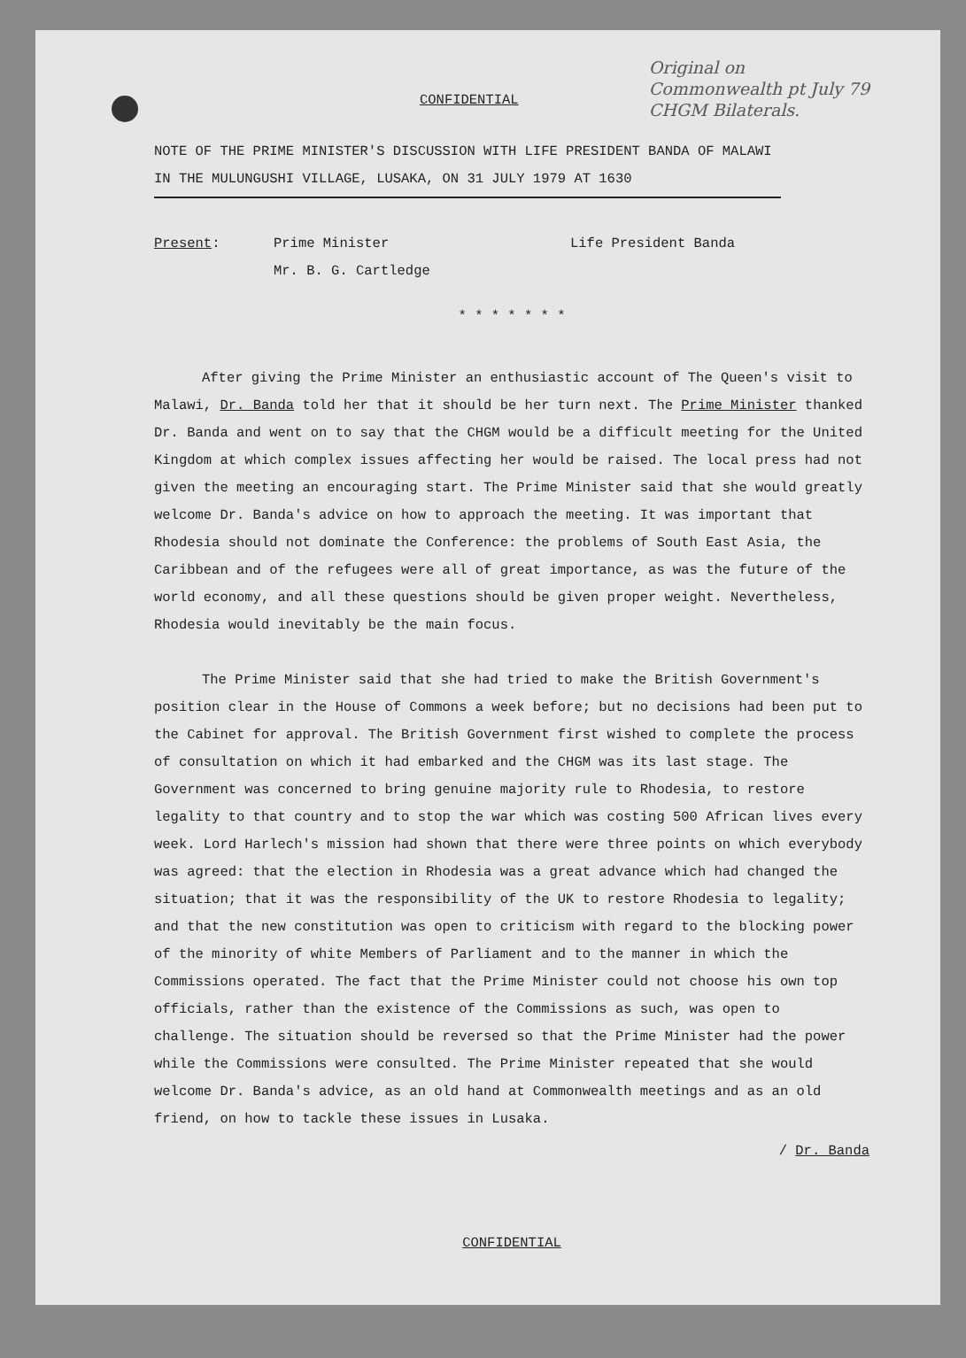CONFIDENTIAL
Original on
Commonwealth pt July 79
CHGM Bilaterals.
NOTE OF THE PRIME MINISTER'S DISCUSSION WITH LIFE PRESIDENT BANDA OF MALAWI IN THE MULUNGUSHI VILLAGE, LUSAKA, ON 31 JULY 1979 AT 1630
Present: Prime Minister
Mr. B. G. Cartledge
Life President Banda
* * * * * * *
After giving the Prime Minister an enthusiastic account of The Queen's visit to Malawi, Dr. Banda told her that it should be her turn next. The Prime Minister thanked Dr. Banda and went on to say that the CHGM would be a difficult meeting for the United Kingdom at which complex issues affecting her would be raised. The local press had not given the meeting an encouraging start. The Prime Minister said that she would greatly welcome Dr. Banda's advice on how to approach the meeting. It was important that Rhodesia should not dominate the Conference: the problems of South East Asia, the Caribbean and of the refugees were all of great importance, as was the future of the world economy, and all these questions should be given proper weight. Nevertheless, Rhodesia would inevitably be the main focus.
The Prime Minister said that she had tried to make the British Government's position clear in the House of Commons a week before; but no decisions had been put to the Cabinet for approval. The British Government first wished to complete the process of consultation on which it had embarked and the CHGM was its last stage. The Government was concerned to bring genuine majority rule to Rhodesia, to restore legality to that country and to stop the war which was costing 500 African lives every week. Lord Harlech's mission had shown that there were three points on which everybody was agreed: that the election in Rhodesia was a great advance which had changed the situation; that it was the responsibility of the UK to restore Rhodesia to legality; and that the new constitution was open to criticism with regard to the blocking power of the minority of white Members of Parliament and to the manner in which the Commissions operated. The fact that the Prime Minister could not choose his own top officials, rather than the existence of the Commissions as such, was open to challenge. The situation should be reversed so that the Prime Minister had the power while the Commissions were consulted. The Prime Minister repeated that she would welcome Dr. Banda's advice, as an old hand at Commonwealth meetings and as an old friend, on how to tackle these issues in Lusaka.
/ Dr. Banda
CONFIDENTIAL